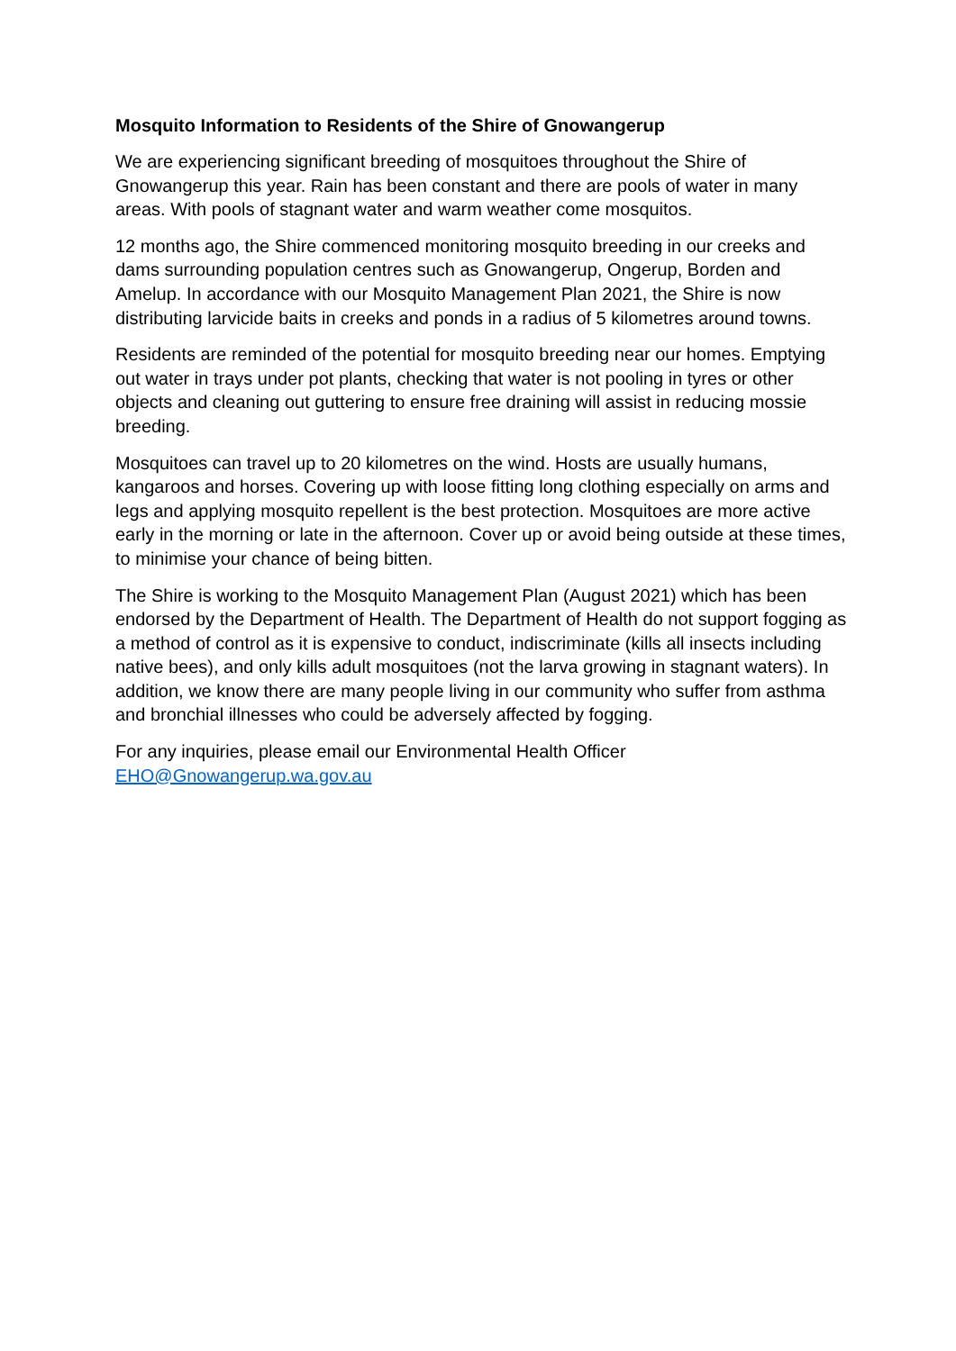Mosquito Information to Residents of the Shire of Gnowangerup
We are experiencing significant breeding of mosquitoes throughout the Shire of Gnowangerup this year. Rain has been constant and there are pools of water in many areas. With pools of stagnant water and warm weather come mosquitos.
12 months ago, the Shire commenced monitoring mosquito breeding in our creeks and dams surrounding population centres such as Gnowangerup, Ongerup, Borden and Amelup. In accordance with our Mosquito Management Plan 2021, the Shire is now distributing larvicide baits in creeks and ponds in a radius of 5 kilometres around towns.
Residents are reminded of the potential for mosquito breeding near our homes. Emptying out water in trays under pot plants, checking that water is not pooling in tyres or other objects and cleaning out guttering to ensure free draining will assist in reducing mossie breeding.
Mosquitoes can travel up to 20 kilometres on the wind. Hosts are usually humans, kangaroos and horses. Covering up with loose fitting long clothing especially on arms and legs and applying mosquito repellent is the best protection. Mosquitoes are more active early in the morning or late in the afternoon. Cover up or avoid being outside at these times, to minimise your chance of being bitten.
The Shire is working to the Mosquito Management Plan (August 2021) which has been endorsed by the Department of Health. The Department of Health do not support fogging as a method of control as it is expensive to conduct, indiscriminate (kills all insects including native bees), and only kills adult mosquitoes (not the larva growing in stagnant waters). In addition, we know there are many people living in our community who suffer from asthma and bronchial illnesses who could be adversely affected by fogging.
For any inquiries, please email our Environmental Health Officer
EHO@Gnowangerup.wa.gov.au